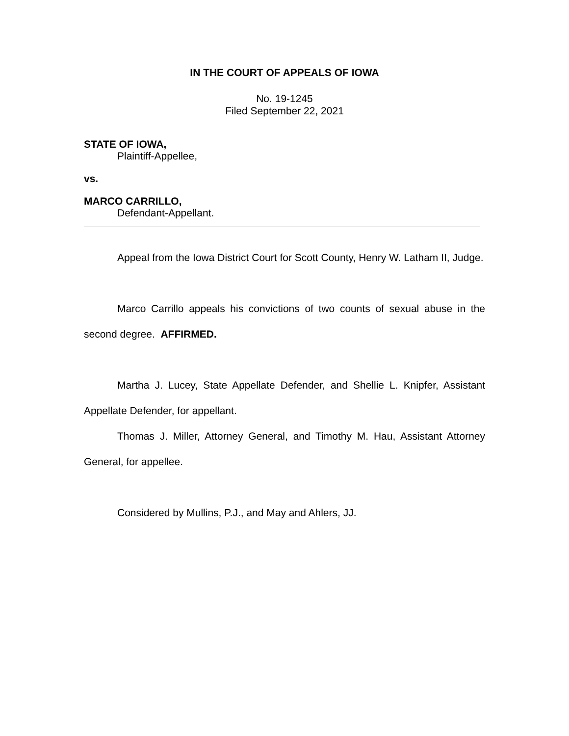IN THE COURT OF APPEALS OF IOWA
No. 19-1245
Filed September 22, 2021
STATE OF IOWA,
Plaintiff-Appellee,
vs.
MARCO CARRILLO,
Defendant-Appellant.
Appeal from the Iowa District Court for Scott County, Henry W. Latham II, Judge.
Marco Carrillo appeals his convictions of two counts of sexual abuse in the second degree. AFFIRMED.
Martha J. Lucey, State Appellate Defender, and Shellie L. Knipfer, Assistant Appellate Defender, for appellant.
Thomas J. Miller, Attorney General, and Timothy M. Hau, Assistant Attorney General, for appellee.
Considered by Mullins, P.J., and May and Ahlers, JJ.